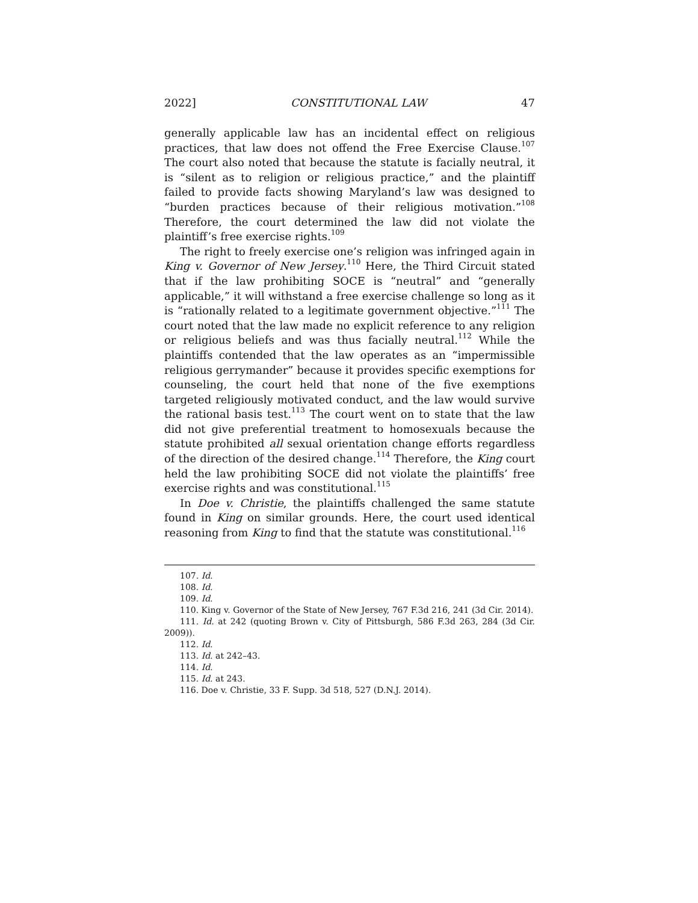2022] CONSTITUTIONAL LAW 47
generally applicable law has an incidental effect on religious practices, that law does not offend the Free Exercise Clause.<sup>107</sup> The court also noted that because the statute is facially neutral, it is “silent as to religion or religious practice,” and the plaintiff failed to provide facts showing Maryland’s law was designed to “burden practices because of their religious motivation.”<sup>108</sup> Therefore, the court determined the law did not violate the plaintiff’s free exercise rights.<sup>109</sup>
The right to freely exercise one’s religion was infringed again in King v. Governor of New Jersey.<sup>110</sup> Here, the Third Circuit stated that if the law prohibiting SOCE is “neutral” and “generally applicable,” it will withstand a free exercise challenge so long as it is “rationally related to a legitimate government objective.”<sup>111</sup> The court noted that the law made no explicit reference to any religion or religious beliefs and was thus facially neutral.<sup>112</sup> While the plaintiffs contended that the law operates as an “impermissible religious gerrymander” because it provides specific exemptions for counseling, the court held that none of the five exemptions targeted religiously motivated conduct, and the law would survive the rational basis test.<sup>113</sup> The court went on to state that the law did not give preferential treatment to homosexuals because the statute prohibited all sexual orientation change efforts regardless of the direction of the desired change.<sup>114</sup> Therefore, the King court held the law prohibiting SOCE did not violate the plaintiffs’ free exercise rights and was constitutional.<sup>115</sup>
In Doe v. Christie, the plaintiffs challenged the same statute found in King on similar grounds. Here, the court used identical reasoning from King to find that the statute was constitutional.<sup>116</sup>
107. Id.
108. Id.
109. Id.
110. King v. Governor of the State of New Jersey, 767 F.3d 216, 241 (3d Cir. 2014).
111. Id. at 242 (quoting Brown v. City of Pittsburgh, 586 F.3d 263, 284 (3d Cir. 2009)).
112. Id.
113. Id. at 242–43.
114. Id.
115. Id. at 243.
116. Doe v. Christie, 33 F. Supp. 3d 518, 527 (D.N.J. 2014).